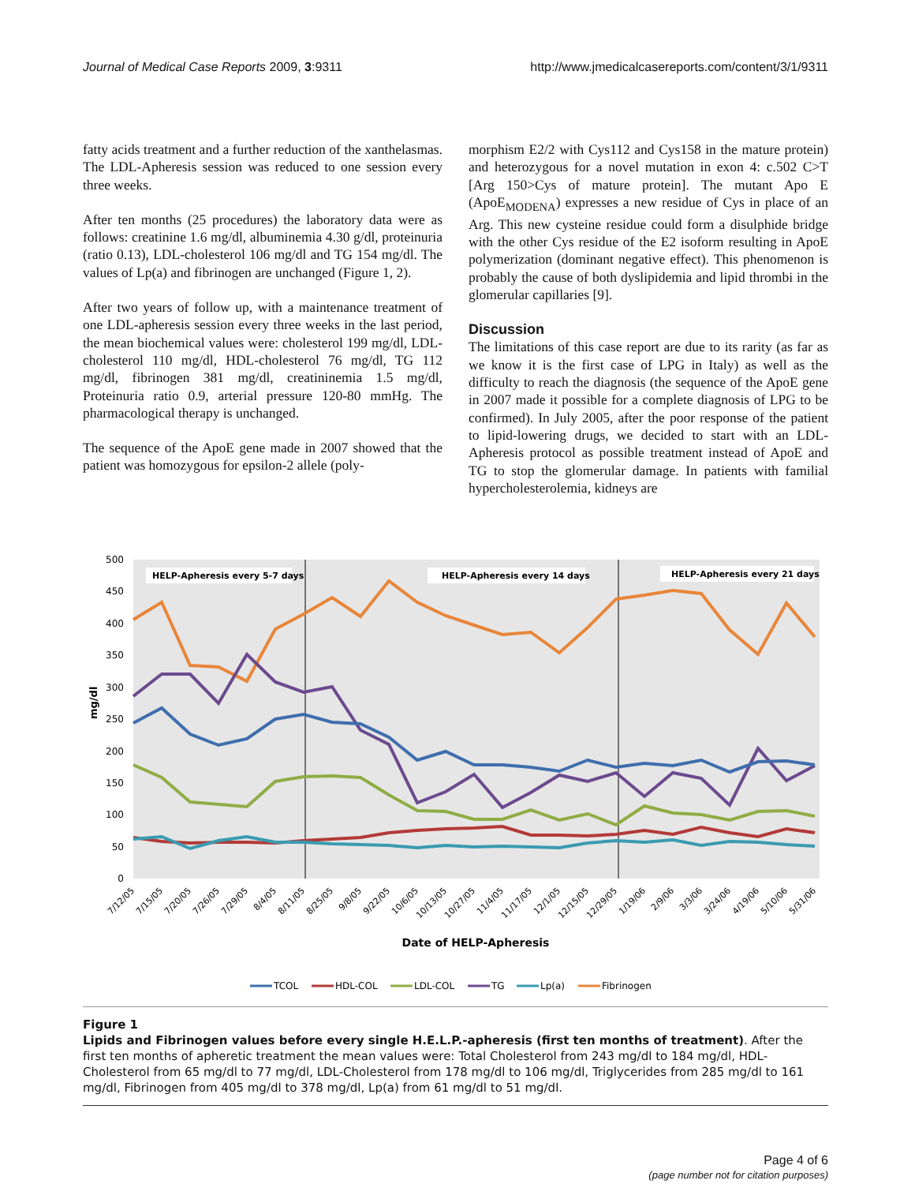Journal of Medical Case Reports 2009, 3:9311 http://www.jmedicalcasereports.com/content/3/1/9311
fatty acids treatment and a further reduction of the xanthelasmas. The LDL-Apheresis session was reduced to one session every three weeks.
After ten months (25 procedures) the laboratory data were as follows: creatinine 1.6 mg/dl, albuminemia 4.30 g/dl, proteinuria (ratio 0.13), LDL-cholesterol 106 mg/dl and TG 154 mg/dl. The values of Lp(a) and fibrinogen are unchanged (Figure 1, 2).
After two years of follow up, with a maintenance treatment of one LDL-apheresis session every three weeks in the last period, the mean biochemical values were: cholesterol 199 mg/dl, LDL-cholesterol 110 mg/dl, HDL-cholesterol 76 mg/dl, TG 112 mg/dl, fibrinogen 381 mg/dl, creatininemia 1.5 mg/dl, Proteinuria ratio 0.9, arterial pressure 120-80 mmHg. The pharmacological therapy is unchanged.
The sequence of the ApoE gene made in 2007 showed that the patient was homozygous for epsilon-2 allele (poly-
morphism E2/2 with Cys112 and Cys158 in the mature protein) and heterozygous for a novel mutation in exon 4: c.502 C>T [Arg 150>Cys of mature protein]. The mutant Apo E (ApoE<sub>MODENA</sub>) expresses a new residue of Cys in place of an Arg. This new cysteine residue could form a disulphide bridge with the other Cys residue of the E2 isoform resulting in ApoE polymerization (dominant negative effect). This phenomenon is probably the cause of both dyslipidemia and lipid thrombi in the glomerular capillaries [9].
Discussion
The limitations of this case report are due to its rarity (as far as we know it is the first case of LPG in Italy) as well as the difficulty to reach the diagnosis (the sequence of the ApoE gene in 2007 made it possible for a complete diagnosis of LPG to be confirmed). In July 2005, after the poor response of the patient to lipid-lowering drugs, we decided to start with an LDL-Apheresis protocol as possible treatment instead of ApoE and TG to stop the glomerular damage. In patients with familial hypercholesterolemia, kidneys are
500
450
400
350
300
250
200
150
100
50
0
mg/dl
HELP-Apheresis every 5-7 days
HELP-Apheresis every 14 days
HELP-Apheresis every 21 days
7/12/05
7/15/05
7/20/05
7/26/05
7/29/05
8/4/05
8/11/05
8/25/05
9/8/05
9/22/05
10/6/05
10/13/05
10/27/05
11/4/05
11/17/05
12/1/05
12/15/05
12/29/05
1/19/06
2/9/06
3/3/06
3/24/06
4/19/06
5/10/06
5/31/06
Date of HELP-Apheresis
TCOL
HDL-COL
LDL-COL
TG
Lp(a)
Fibrinogen
Figure 1
Lipids and Fibrinogen values before every single H.E.L.P.-apheresis (first ten months of treatment). After the first ten months of apheretic treatment the mean values were: Total Cholesterol from 243 mg/dl to 184 mg/dl, HDL-Cholesterol from 65 mg/dl to 77 mg/dl, LDL-Cholesterol from 178 mg/dl to 106 mg/dl, Triglycerides from 285 mg/dl to 161 mg/dl, Fibrinogen from 405 mg/dl to 378 mg/dl, Lp(a) from 61 mg/dl to 51 mg/dl.
Page 4 of 6
(page number not for citation purposes)